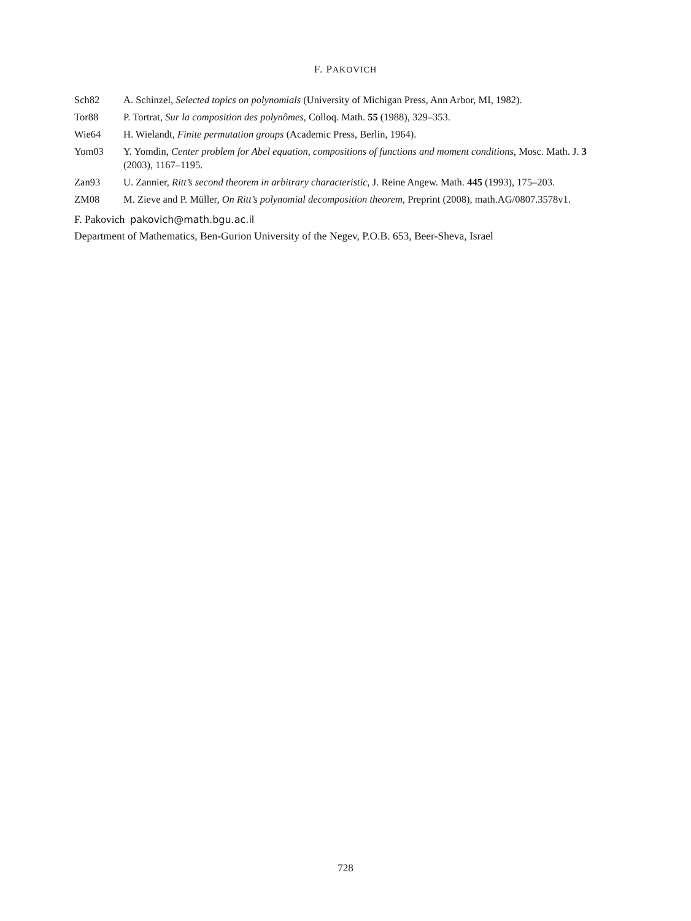F. PAKOVICH
Sch82 A. Schinzel, Selected topics on polynomials (University of Michigan Press, Ann Arbor, MI, 1982).
Tor88 P. Tortrat, Sur la composition des polynômes, Colloq. Math. 55 (1988), 329–353.
Wie64 H. Wielandt, Finite permutation groups (Academic Press, Berlin, 1964).
Yom03 Y. Yomdin, Center problem for Abel equation, compositions of functions and moment conditions, Mosc. Math. J. 3 (2003), 1167–1195.
Zan93 U. Zannier, Ritt’s second theorem in arbitrary characteristic, J. Reine Angew. Math. 445 (1993), 175–203.
ZM08 M. Zieve and P. Müller, On Ritt’s polynomial decomposition theorem, Preprint (2008), math.AG/0807.3578v1.
F. Pakovich pakovich@math.bgu.ac.il
Department of Mathematics, Ben-Gurion University of the Negev, P.O.B. 653, Beer-Sheva, Israel
728